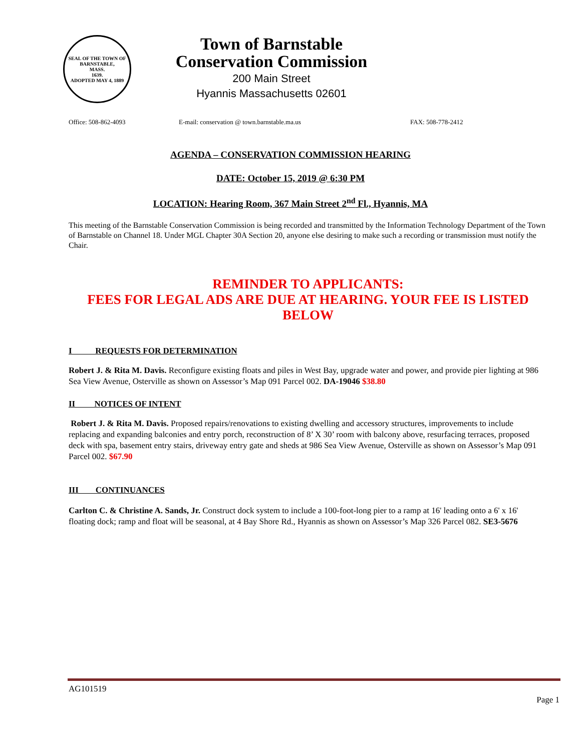SEAL OF THE TOWN OF
BARNSTABLE,
MASS.
1639.
ADOPTED MAY 4, 1889
Town of Barnstable
Conservation Commission
200 Main Street
Hyannis Massachusetts 02601
Office: 508-862-4093 E-mail: conservation @ town.barnstable.ma.us FAX: 508-778-2412
AGENDA – CONSERVATION COMMISSION HEARING
DATE: October 15, 2019 @ 6:30 PM
LOCATION: Hearing Room, 367 Main Street 2<sup>nd</sup> Fl., Hyannis, MA
This meeting of the Barnstable Conservation Commission is being recorded and transmitted by the Information Technology Department of the Town of Barnstable on Channel 18. Under MGL Chapter 30A Section 20, anyone else desiring to make such a recording or transmission must notify the Chair.
REMINDER TO APPLICANTS:
FEES FOR LEGAL ADS ARE DUE AT HEARING. YOUR FEE IS LISTED BELOW
I REQUESTS FOR DETERMINATION
Robert J. & Rita M. Davis. Reconfigure existing floats and piles in West Bay, upgrade water and power, and provide pier lighting at 986 Sea View Avenue, Osterville as shown on Assessor’s Map 091 Parcel 002. DA-19046 $38.80
II NOTICES OF INTENT
Robert J. & Rita M. Davis. Proposed repairs/renovations to existing dwelling and accessory structures, improvements to include replacing and expanding balconies and entry porch, reconstruction of 8’ X 30’ room with balcony above, resurfacing terraces, proposed deck with spa, basement entry stairs, driveway entry gate and sheds at 986 Sea View Avenue, Osterville as shown on Assessor’s Map 091 Parcel 002. $67.90
III CONTINUANCES
Carlton C. & Christine A. Sands, Jr. Construct dock system to include a 100-foot-long pier to a ramp at 16' leading onto a 6' x 16' floating dock; ramp and float will be seasonal, at 4 Bay Shore Rd., Hyannis as shown on Assessor’s Map 326 Parcel 082. SE3-5676
AG101519
Page 1